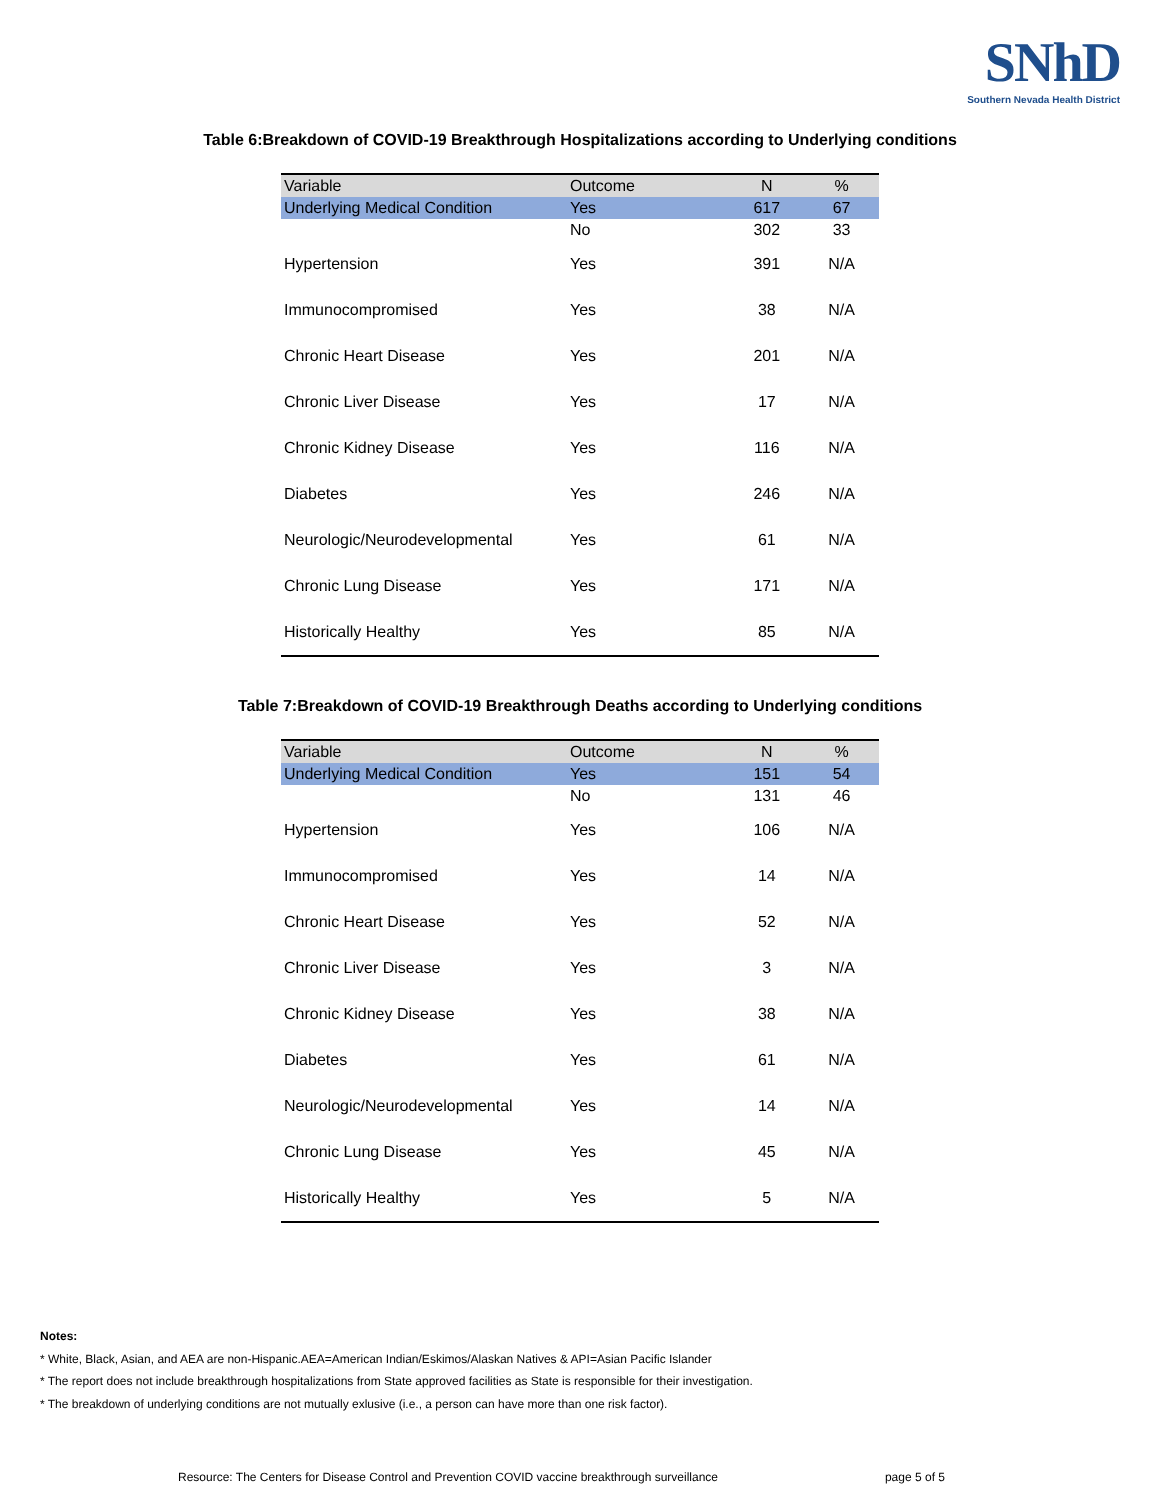SNhD
Southern Nevada Health District
Table 6:Breakdown of COVID-19 Breakthrough Hospitalizations according to Underlying conditions
| Variable | Outcome | N | % |
| --- | --- | --- | --- |
| Underlying Medical Condition | Yes | 617 | 67 |
| | No | 302 | 33 |
| Hypertension | Yes | 391 | N/A |
| Immunocompromised | Yes | 38 | N/A |
| Chronic Heart Disease | Yes | 201 | N/A |
| Chronic Liver Disease | Yes | 17 | N/A |
| Chronic Kidney Disease | Yes | 116 | N/A |
| Diabetes | Yes | 246 | N/A |
| Neurologic/Neurodevelopmental | Yes | 61 | N/A |
| Chronic Lung Disease | Yes | 171 | N/A |
| Historically Healthy | Yes | 85 | N/A |
Table 7:Breakdown of COVID-19 Breakthrough Deaths according to Underlying conditions
| Variable | Outcome | N | % |
| --- | --- | --- | --- |
| Underlying Medical Condition | Yes | 151 | 54 |
| | No | 131 | 46 |
| Hypertension | Yes | 106 | N/A |
| Immunocompromised | Yes | 14 | N/A |
| Chronic Heart Disease | Yes | 52 | N/A |
| Chronic Liver Disease | Yes | 3 | N/A |
| Chronic Kidney Disease | Yes | 38 | N/A |
| Diabetes | Yes | 61 | N/A |
| Neurologic/Neurodevelopmental | Yes | 14 | N/A |
| Chronic Lung Disease | Yes | 45 | N/A |
| Historically Healthy | Yes | 5 | N/A |
Notes:
* White, Black, Asian, and AEA are non-Hispanic.AEA=American Indian/Eskimos/Alaskan Natives & API=Asian Pacific Islander
* The report does not include breakthrough hospitalizations from State approved facilities as State is responsible for their investigation.
* The breakdown of underlying conditions are not mutually exlusive (i.e., a person can have more than one risk factor).
Resource: The Centers for Disease Control and Prevention COVID vaccine breakthrough surveillance page 5 of 5